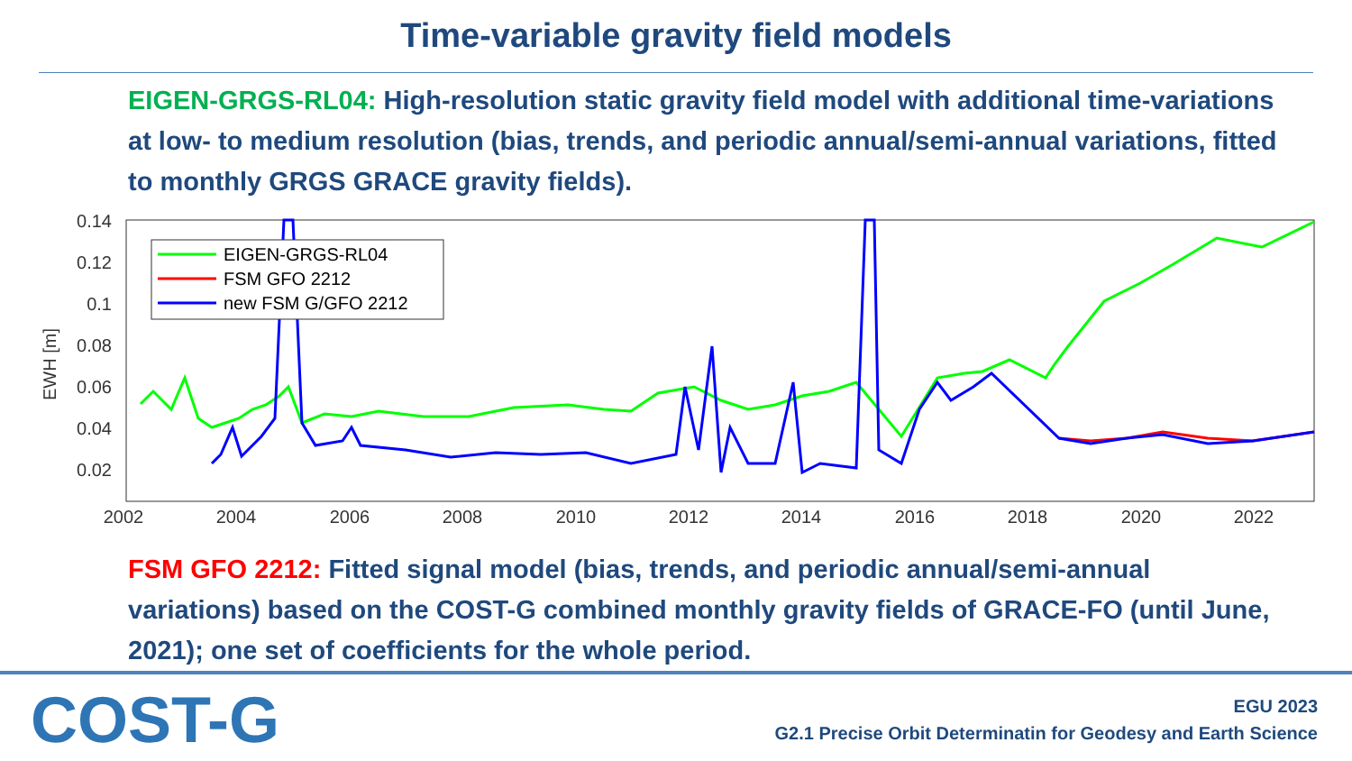Time-variable gravity field models
EIGEN-GRGS-RL04: High-resolution static gravity field model with additional time-variations at low- to medium resolution (bias, trends, and periodic annual/semi-annual variations, fitted to monthly GRGS GRACE gravity fields).
0.14
0.12
0.1
0.08
0.06
0.04
0.02
EWH [m]
2002
2004
2006
2008
2010
2012
2014
2016
2018
2020
2022
EIGEN-GRGS-RL04
FSM GFO 2212
new FSM G/GFO 2212
FSM GFO 2212: Fitted signal model (bias, trends, and periodic annual/semi-annual variations) based on the COST-G combined monthly gravity fields of GRACE-FO (until June, 2021); one set of coefficients for the whole period.
COST-G
EGU 2023
G2.1 Precise Orbit Determinatin for Geodesy and Earth Science